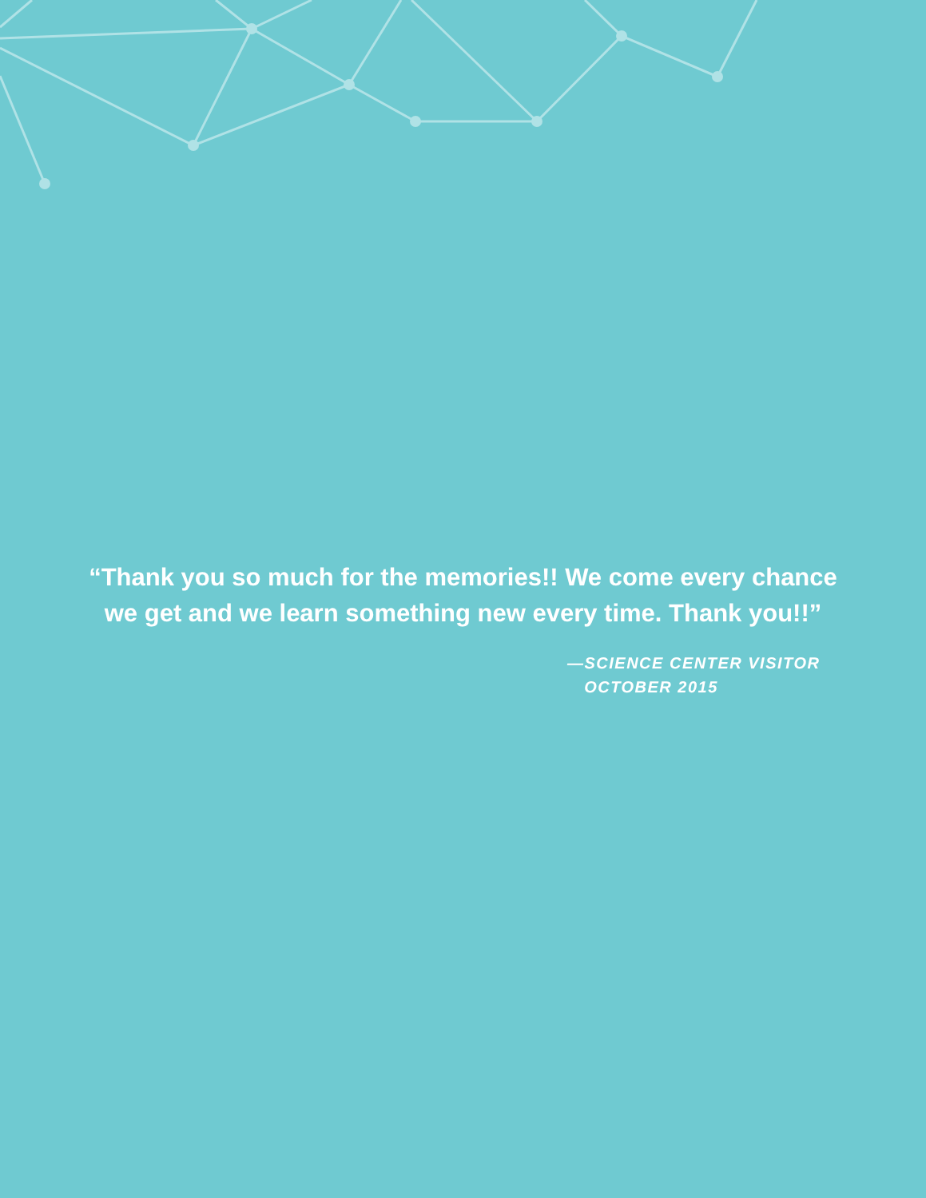“Thank you so much for the memories!! We come every chance
we get and we learn something new every time. Thank you!!”
—SCIENCE CENTER VISITOR
OCTOBER 2015